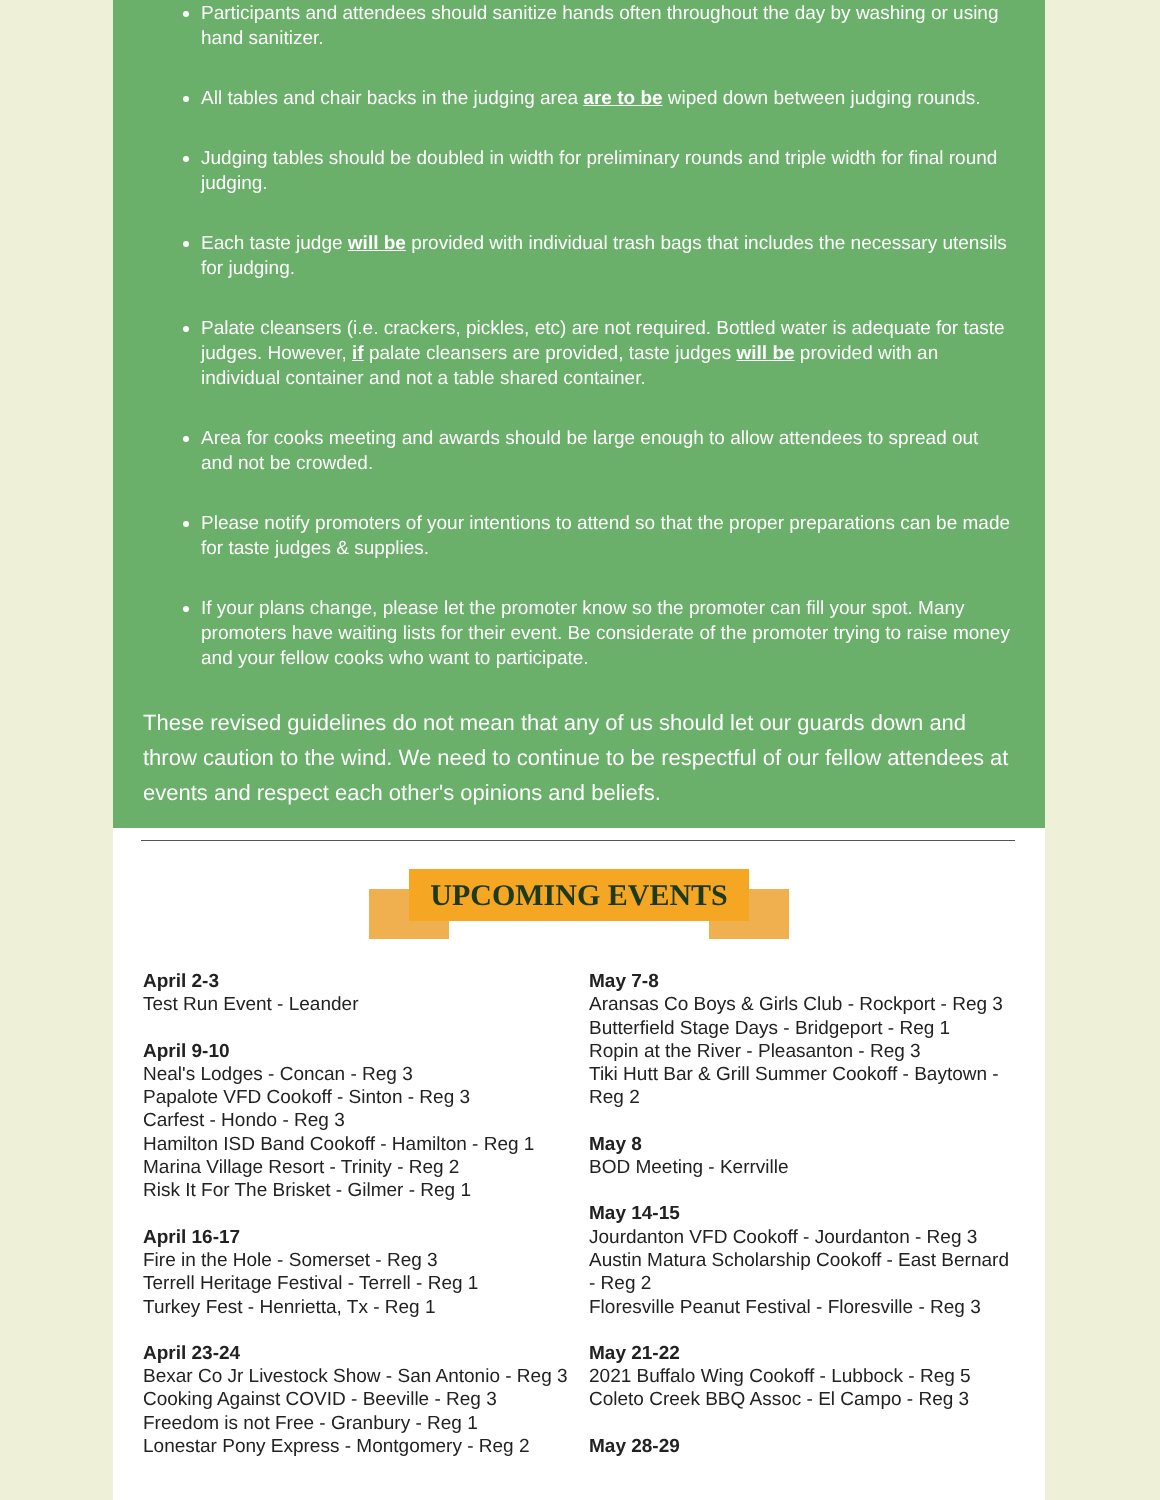Participants and attendees should sanitize hands often throughout the day by washing or using hand sanitizer.
All tables and chair backs in the judging area are to be wiped down between judging rounds.
Judging tables should be doubled in width for preliminary rounds and triple width for final round judging.
Each taste judge will be provided with individual trash bags that includes the necessary utensils for judging.
Palate cleansers (i.e. crackers, pickles, etc) are not required. Bottled water is adequate for taste judges. However, if palate cleansers are provided, taste judges will be provided with an individual container and not a table shared container.
Area for cooks meeting and awards should be large enough to allow attendees to spread out and not be crowded.
Please notify promoters of your intentions to attend so that the proper preparations can be made for taste judges & supplies.
If your plans change, please let the promoter know so the promoter can fill your spot. Many promoters have waiting lists for their event. Be considerate of the promoter trying to raise money and your fellow cooks who want to participate.
These revised guidelines do not mean that any of us should let our guards down and throw caution to the wind. We need to continue to be respectful of our fellow attendees at events and respect each other's opinions and beliefs.
UPCOMING EVENTS
April 2-3
Test Run Event - Leander
April 9-10
Neal's Lodges - Concan - Reg 3
Papalote VFD Cookoff - Sinton - Reg 3
Carfest - Hondo - Reg 3
Hamilton ISD Band Cookoff - Hamilton - Reg 1
Marina Village Resort - Trinity - Reg 2
Risk It For The Brisket - Gilmer - Reg 1
April 16-17
Fire in the Hole - Somerset - Reg 3
Terrell Heritage Festival - Terrell - Reg 1
Turkey Fest - Henrietta, Tx - Reg 1
April 23-24
Bexar Co Jr Livestock Show - San Antonio - Reg 3
Cooking Against COVID - Beeville - Reg 3
Freedom is not Free - Granbury - Reg 1
Lonestar Pony Express - Montgomery - Reg 2
May 7-8
Aransas Co Boys & Girls Club - Rockport - Reg 3
Butterfield Stage Days - Bridgeport - Reg 1
Ropin at the River - Pleasanton - Reg 3
Tiki Hutt Bar & Grill Summer Cookoff - Baytown - Reg 2
May 8
BOD Meeting - Kerrville
May 14-15
Jourdanton VFD Cookoff - Jourdanton - Reg 3
Austin Matura Scholarship Cookoff - East Bernard - Reg 2
Floresville Peanut Festival - Floresville - Reg 3
May 21-22
2021 Buffalo Wing Cookoff - Lubbock - Reg 5
Coleto Creek BBQ Assoc - El Campo - Reg 3
May 28-29